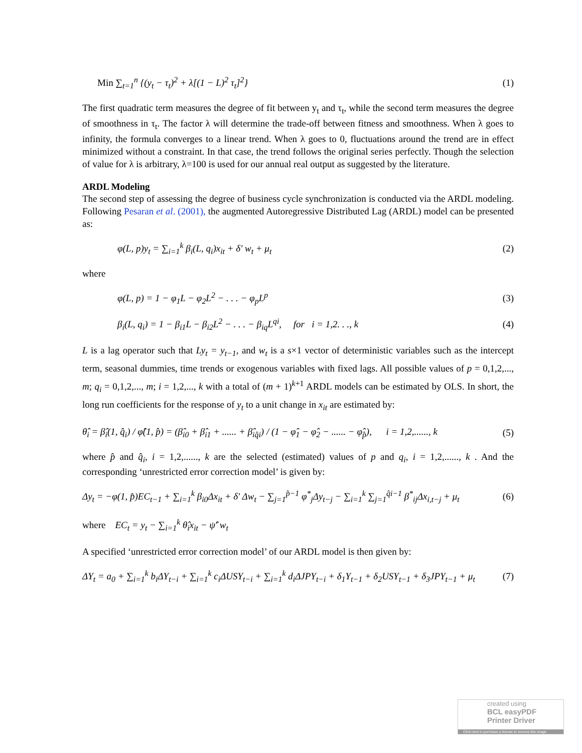Min ∑<sub>t=1</sub><sup>n</sup> {(y<sub>t</sub> − τ<sub>t</sub>)<sup>2</sup> + λ[(1 − L)<sup>2</sup> τ<sub>t</sub>]<sup>2</sup>} (1)
The first quadratic term measures the degree of fit between y<sub>t</sub> and τ<sub>t</sub>, while the second term measures the degree of smoothness in τ<sub>t</sub>. The factor λ will determine the trade-off between fitness and smoothness. When λ goes to infinity, the formula converges to a linear trend. When λ goes to 0, fluctuations around the trend are in effect minimized without a constraint. In that case, the trend follows the original series perfectly. Though the selection of value for λ is arbitrary, λ=100 is used for our annual real output as suggested by the literature.
ARDL Modeling
The second step of assessing the degree of business cycle synchronization is conducted via the ARDL modeling. Following Pesaran et al. (2001), the augmented Autoregressive Distributed Lag (ARDL) model can be presented as:
φ(L, p)y<sub>t</sub> = ∑<sub>i=1</sub><sup>k</sup> β<sub>i</sub>(L, q<sub>i</sub>)x<sub>it</sub> + δ' w<sub>t</sub> + μ<sub>t</sub> (2)
where
φ(L, p) = 1 − φ<sub>1</sub>L − φ<sub>2</sub>L<sup>2</sup> − . . . − φ<sub>p</sub>L<sup>p</sup> (3)
β<sub>i</sub>(L, q<sub>i</sub>) = 1 − β<sub>i1</sub>L − β<sub>i2</sub>L<sup>2</sup> − . . . − β<sub>iq</sub>L<sup>qi</sup>, for i = 1,2. . ., k (4)
L is a lag operator such that Ly<sub>t</sub> = y<sub>t−1</sub>, and w<sub>t</sub> is a s×1 vector of deterministic variables such as the intercept term, seasonal dummies, time trends or exogenous variables with fixed lags. All possible values of p = 0,1,2,..., m; q<sub>i</sub> = 0,1,2,..., m; i = 1,2,..., k with a total of (m + 1)<sup>k+1</sup> ARDL models can be estimated by OLS. In short, the long run coefficients for the response of y<sub>t</sub> to a unit change in x<sub>it</sub> are estimated by:
θ̂<sub>i</sub> = β̂<sub>i</sub>(1, q̂<sub>i</sub>) / φ̂(1, p̂) = (β̂<sub>i0</sub> + β̂<sub>i1</sub> + ...... + β̂<sub>iq̂i</sub>) / (1 − φ̂<sub>1</sub> − φ̂<sub>2</sub> − ...... − φ̂<sub>p̂</sub>), i = 1,2,......, k (5)
where p̂ and q̂<sub>i</sub>, i = 1,2,......, k are the selected (estimated) values of p and q<sub>i</sub>, i = 1,2,......, k . And the corresponding ‘unrestricted error correction model’ is given by:
Δy<sub>t</sub> = −φ(1, p̂)EC<sub>t−1</sub> + ∑<sub>i=1</sub><sup>k</sup> β<sub>i0</sub>Δx<sub>it</sub> + δ' Δw<sub>t</sub> − ∑<sub>j=1</sub><sup>p̂−1</sup> φ<sup>*</sup><sub>j</sub>Δy<sub>t−j</sub> − ∑<sub>i=1</sub><sup>k</sup> ∑<sub>j=1</sub><sup>q̂i−1</sup> β<sup>*</sup><sub>ij</sub>Δx<sub>i,t−j</sub> + μ<sub>t</sub> (6)
where EC<sub>t</sub> = y<sub>t</sub> − ∑<sub>i=1</sub><sup>k</sup> θ̂<sub>i</sub>x<sub>it</sub> − ψ̂' w<sub>t</sub>
A specified ‘unrestricted error correction model’ of our ARDL model is then given by:
ΔY<sub>t</sub> = a<sub>0</sub> + ∑<sub>i=1</sub><sup>k</sup> b<sub>i</sub>ΔY<sub>t−i</sub> + ∑<sub>i=1</sub><sup>k</sup> c<sub>i</sub>ΔUSY<sub>t−i</sub> + ∑<sub>i=1</sub><sup>k</sup> d<sub>i</sub>ΔJPY<sub>t−i</sub> + δ<sub>1</sub>Y<sub>t−1</sub> + δ<sub>2</sub>USY<sub>t−1</sub> + δ<sub>3</sub>JPY<sub>t−1</sub> + μ<sub>t</sub> (7)
created using
BCL easyPDF
Printer Driver
Click here to purchase a license to remove this image